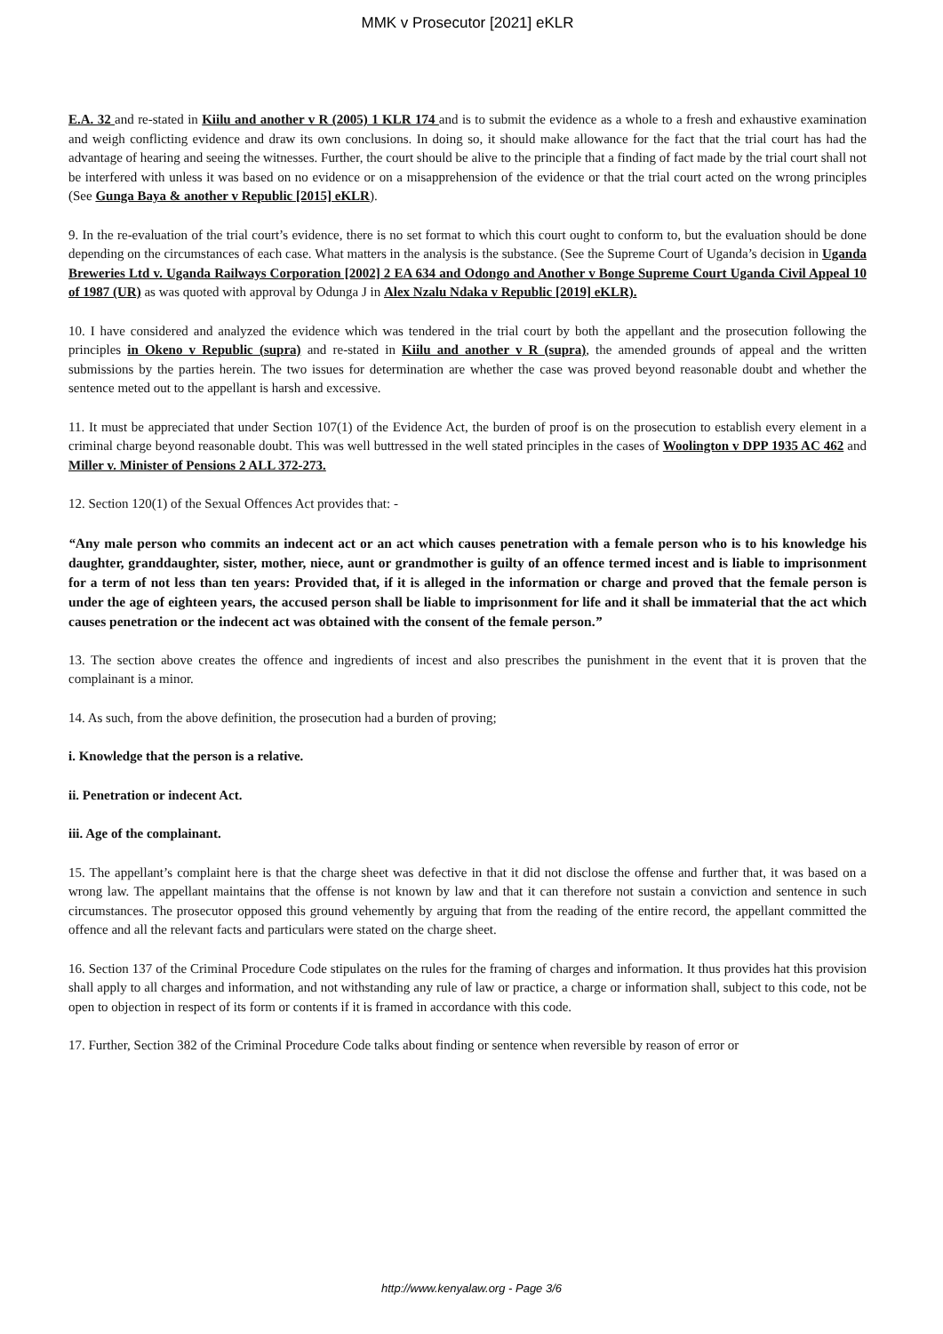MMK v Prosecutor [2021] eKLR
E.A. 32 and re-stated in Kiilu and another v R (2005) 1 KLR 174 and is to submit the evidence as a whole to a fresh and exhaustive examination and weigh conflicting evidence and draw its own conclusions. In doing so, it should make allowance for the fact that the trial court has had the advantage of hearing and seeing the witnesses. Further, the court should be alive to the principle that a finding of fact made by the trial court shall not be interfered with unless it was based on no evidence or on a misapprehension of the evidence or that the trial court acted on the wrong principles (See Gunga Baya & another v Republic [2015] eKLR).
9. In the re-evaluation of the trial court’s evidence, there is no set format to which this court ought to conform to, but the evaluation should be done depending on the circumstances of each case. What matters in the analysis is the substance. (See the Supreme Court of Uganda’s decision in Uganda Breweries Ltd v. Uganda Railways Corporation [2002] 2 EA 634 and Odongo and Another v Bonge Supreme Court Uganda Civil Appeal 10 of 1987 (UR) as was quoted with approval by Odunga J in Alex Nzalu Ndaka v Republic [2019] eKLR).
10. I have considered and analyzed the evidence which was tendered in the trial court by both the appellant and the prosecution following the principles in Okeno v Republic (supra) and re-stated in Kiilu and another v R (supra), the amended grounds of appeal and the written submissions by the parties herein. The two issues for determination are whether the case was proved beyond reasonable doubt and whether the sentence meted out to the appellant is harsh and excessive.
11. It must be appreciated that under Section 107(1) of the Evidence Act, the burden of proof is on the prosecution to establish every element in a criminal charge beyond reasonable doubt. This was well buttressed in the well stated principles in the cases of Woolington v DPP 1935 AC 462 and Miller v. Minister of Pensions 2 ALL 372-273.
12. Section 120(1) of the Sexual Offences Act provides that: -
“Any male person who commits an indecent act or an act which causes penetration with a female person who is to his knowledge his daughter, granddaughter, sister, mother, niece, aunt or grandmother is guilty of an offence termed incest and is liable to imprisonment for a term of not less than ten years: Provided that, if it is alleged in the information or charge and proved that the female person is under the age of eighteen years, the accused person shall be liable to imprisonment for life and it shall be immaterial that the act which causes penetration or the indecent act was obtained with the consent of the female person.”
13. The section above creates the offence and ingredients of incest and also prescribes the punishment in the event that it is proven that the complainant is a minor.
14. As such, from the above definition, the prosecution had a burden of proving;
i. Knowledge that the person is a relative.
ii. Penetration or indecent Act.
iii. Age of the complainant.
15. The appellant’s complaint here is that the charge sheet was defective in that it did not disclose the offense and further that, it was based on a wrong law. The appellant maintains that the offense is not known by law and that it can therefore not sustain a conviction and sentence in such circumstances. The prosecutor opposed this ground vehemently by arguing that from the reading of the entire record, the appellant committed the offence and all the relevant facts and particulars were stated on the charge sheet.
16. Section 137 of the Criminal Procedure Code stipulates on the rules for the framing of charges and information. It thus provides hat this provision shall apply to all charges and information, and not withstanding any rule of law or practice, a charge or information shall, subject to this code, not be open to objection in respect of its form or contents if it is framed in accordance with this code.
17. Further, Section 382 of the Criminal Procedure Code talks about finding or sentence when reversible by reason of error or
http://www.kenyalaw.org - Page 3/6